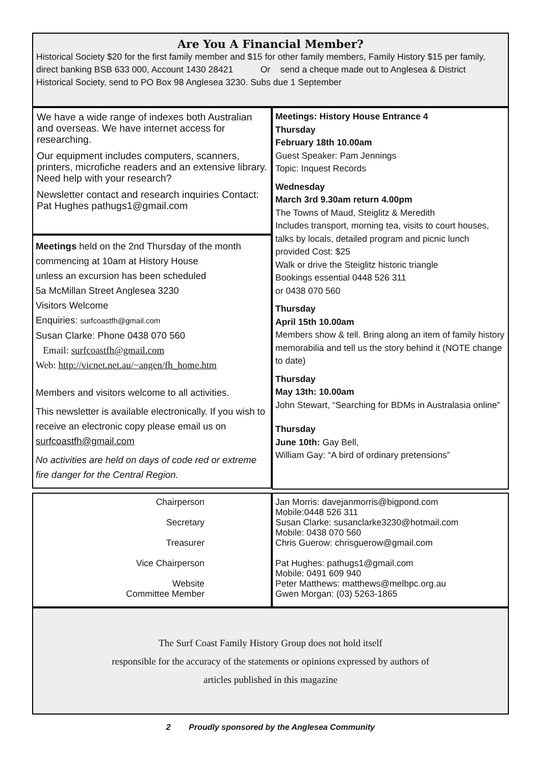Are You A Financial Member?
Historical Society $20 for the first family member and $15 for other family members, Family History $15 per family, direct banking BSB 633 000, Account 1430 28421 Or send a cheque made out to Anglesea & District Historical Society, send to PO Box 98 Anglesea 3230. Subs due 1 September
We have a wide range of indexes both Australian and overseas. We have internet access for researching.
Our equipment includes computers, scanners, printers, microfiche readers and an extensive library. Need help with your research?
Newsletter contact and research inquiries Contact: Pat Hughes pathugs1@gmail.com
Meetings held on the 2nd Thursday of the month commencing at 10am at History House
unless an excursion has been scheduled
5a McMillan Street Anglesea 3230
Visitors Welcome
Enquiries: surfcoastfh@gmail.com
Susan Clarke: Phone 0438 070 560
Email: surfcoastfh@gmail.com
Web: http://vicnet.net.au/~angen/fh_home.htm
Members and visitors welcome to all activities.
This newsletter is available electronically. If you wish to receive an electronic copy please email us on surfcoastfh@gmail.com
No activities are held on days of code red or extreme fire danger for the Central Region.
Meetings: History House Entrance 4
Thursday
February 18th 10.00am
Guest Speaker: Pam Jennings
Topic: Inquest Records
Wednesday
March 3rd 9.30am return 4.00pm
The Towns of Maud, Steiglitz & Meredith
Includes transport, morning tea, visits to court houses, talks by locals, detailed program and picnic lunch provided Cost: $25
Walk or drive the Steiglitz historic triangle
Bookings essential 0448 526 311
or 0438 070 560
Thursday
April 15th 10.00am
Members show & tell. Bring along an item of family history memorabilia and tell us the story behind it (NOTE change to date)
Thursday
May 13th: 10.00am
John Stewart, “Searching for BDMs in Australasia online”
Thursday
June 10th: Gay Bell,
William Gay: “A bird of ordinary pretensions”
Chairperson
Secretary
Treasurer
Vice Chairperson
Website
Committee Member
Jan Morris: davejanmorris@bigpond.com
Mobile:0448 526 311
Susan Clarke: susanclarke3230@hotmail.com
Mobile: 0438 070 560
Chris Guerow: chrisguerow@gmail.com
Pat Hughes: pathugs1@gmail.com
Mobile: 0491 609 940
Peter Matthews: matthews@melbpc.org.au
Gwen Morgan: (03) 5263-1865
The Surf Coast Family History Group does not hold itself
responsible for the accuracy of the statements or opinions expressed by authors of
articles published in this magazine
2 Proudly sponsored by the Anglesea Community